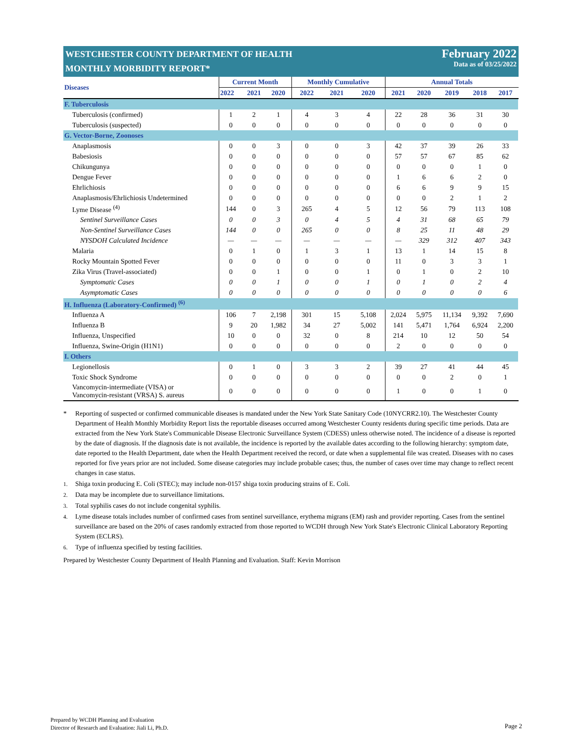WESTCHESTER COUNTY DEPARTMENT OF HEALTH
MONTHLY MORBIDITY REPORT*
February 2022
Data as of 03/25/2022
| Diseases | Current Month | | | Monthly Cumulative | | | Annual Totals | | | | |
| --- | --- | --- | --- | --- | --- | --- | --- | --- | --- | --- | --- |
| | 2022 | 2021 | 2020 | 2022 | 2021 | 2020 | 2021 | 2020 | 2019 | 2018 | 2017 |
| F. Tuberculosis | | | | | | | | | | | |
| Tuberculosis (confirmed) | 1 | 2 | 1 | 4 | 3 | 4 | 22 | 28 | 36 | 31 | 30 |
| Tuberculosis (suspected) | 0 | 0 | 0 | 0 | 0 | 0 | 0 | 0 | 0 | 0 | 0 |
| G. Vector-Borne, Zoonoses | | | | | | | | | | | |
| Anaplasmosis | 0 | 0 | 3 | 0 | 0 | 3 | 42 | 37 | 39 | 26 | 33 |
| Babesiosis | 0 | 0 | 0 | 0 | 0 | 0 | 57 | 57 | 67 | 85 | 62 |
| Chikungunya | 0 | 0 | 0 | 0 | 0 | 0 | 0 | 0 | 0 | 1 | 0 |
| Dengue Fever | 0 | 0 | 0 | 0 | 0 | 0 | 1 | 6 | 6 | 2 | 0 |
| Ehrlichiosis | 0 | 0 | 0 | 0 | 0 | 0 | 6 | 6 | 9 | 9 | 15 |
| Anaplasmosis/Ehrlichiosis Undetermined | 0 | 0 | 0 | 0 | 0 | 0 | 0 | 0 | 2 | 1 | 2 |
| Lyme Disease <sup>(4)</sup> | 144 | 0 | 3 | 265 | 4 | 5 | 12 | 56 | 79 | 113 | 108 |
| Sentinel Surveillance Cases | 0 | 0 | 3 | 0 | 4 | 5 | 4 | 31 | 68 | 65 | 79 |
| Non-Sentinel Surveillance Cases | 144 | 0 | 0 | 265 | 0 | 0 | 8 | 25 | 11 | 48 | 29 |
| NYSDOH Calculated Incidence | — | — | — | — | — | — | — | 329 | 312 | 407 | 343 |
| Malaria | 0 | 1 | 0 | 1 | 3 | 1 | 13 | 1 | 14 | 15 | 8 |
| Rocky Mountain Spotted Fever | 0 | 0 | 0 | 0 | 0 | 0 | 11 | 0 | 3 | 3 | 1 |
| Zika Virus (Travel-associated) | 0 | 0 | 1 | 0 | 0 | 1 | 0 | 1 | 0 | 2 | 10 |
| Symptomatic Cases | 0 | 0 | 1 | 0 | 0 | 1 | 0 | 1 | 0 | 2 | 4 |
| Asymptomatic Cases | 0 | 0 | 0 | 0 | 0 | 0 | 0 | 0 | 0 | 0 | 6 |
| H. Influenza (Laboratory-Confirmed) <sup>(6)</sup> | | | | | | | | | | | |
| Influenza A | 106 | 7 | 2,198 | 301 | 15 | 5,108 | 2,024 | 5,975 | 11,134 | 9,392 | 7,690 |
| Influenza B | 9 | 20 | 1,982 | 34 | 27 | 5,002 | 141 | 5,471 | 1,764 | 6,924 | 2,200 |
| Influenza, Unspecified | 10 | 0 | 0 | 32 | 0 | 8 | 214 | 10 | 12 | 50 | 54 |
| Influenza, Swine-Origin (H1N1) | 0 | 0 | 0 | 0 | 0 | 0 | 2 | 0 | 0 | 0 | 0 |
| I. Others | | | | | | | | | | | |
| Legionellosis | 0 | 1 | 0 | 3 | 3 | 2 | 39 | 27 | 41 | 44 | 45 |
| Toxic Shock Syndrome | 0 | 0 | 0 | 0 | 0 | 0 | 0 | 0 | 2 | 0 | 1 |
| Vancomycin-intermediate (VISA) or Vancomycin-resistant (VRSA) S. aureus | 0 | 0 | 0 | 0 | 0 | 0 | 1 | 0 | 0 | 1 | 0 |
* Reporting of suspected or confirmed communicable diseases is mandated under the New York State Sanitary Code (10NYCRR2.10). The Westchester County Department of Health Monthly Morbidity Report lists the reportable diseases occurred among Westchester County residents during specific time periods. Data are extracted from the New York State's Communicable Disease Electronic Surveillance System (CDESS) unless otherwise noted. The incidence of a disease is reported by the date of diagnosis. If the diagnosis date is not available, the incidence is reported by the available dates according to the following hierarchy: symptom date, date reported to the Health Department, date when the Health Department received the record, or date when a supplemental file was created. Diseases with no cases reported for five years prior are not included. Some disease categories may include probable cases; thus, the number of cases over time may change to reflect recent changes in case status.
<sup>1.</sup> Shiga toxin producing E. Coli (STEC); may include non-0157 shiga toxin producing strains of E. Coli.
<sup>2.</sup> Data may be incomplete due to surveillance limitations.
<sup>3.</sup> Total syphilis cases do not include congenital syphilis.
<sup>4.</sup> Lyme disease totals includes number of confirmed cases from sentinel surveillance, erythema migrans (EM) rash and provider reporting. Cases from the sentinel surveillance are based on the 20% of cases randomly extracted from those reported to WCDH through New York State's Electronic Clinical Laboratory Reporting System (ECLRS).
<sup>6.</sup> Type of influenza specified by testing facilities.
Prepared by Westchester County Department of Health Planning and Evaluation. Staff: Kevin Morrison
Prepared by WCDH Planning and Evaluation
Director of Research and Evaluation: Jiali Li, Ph.D.
Page 2